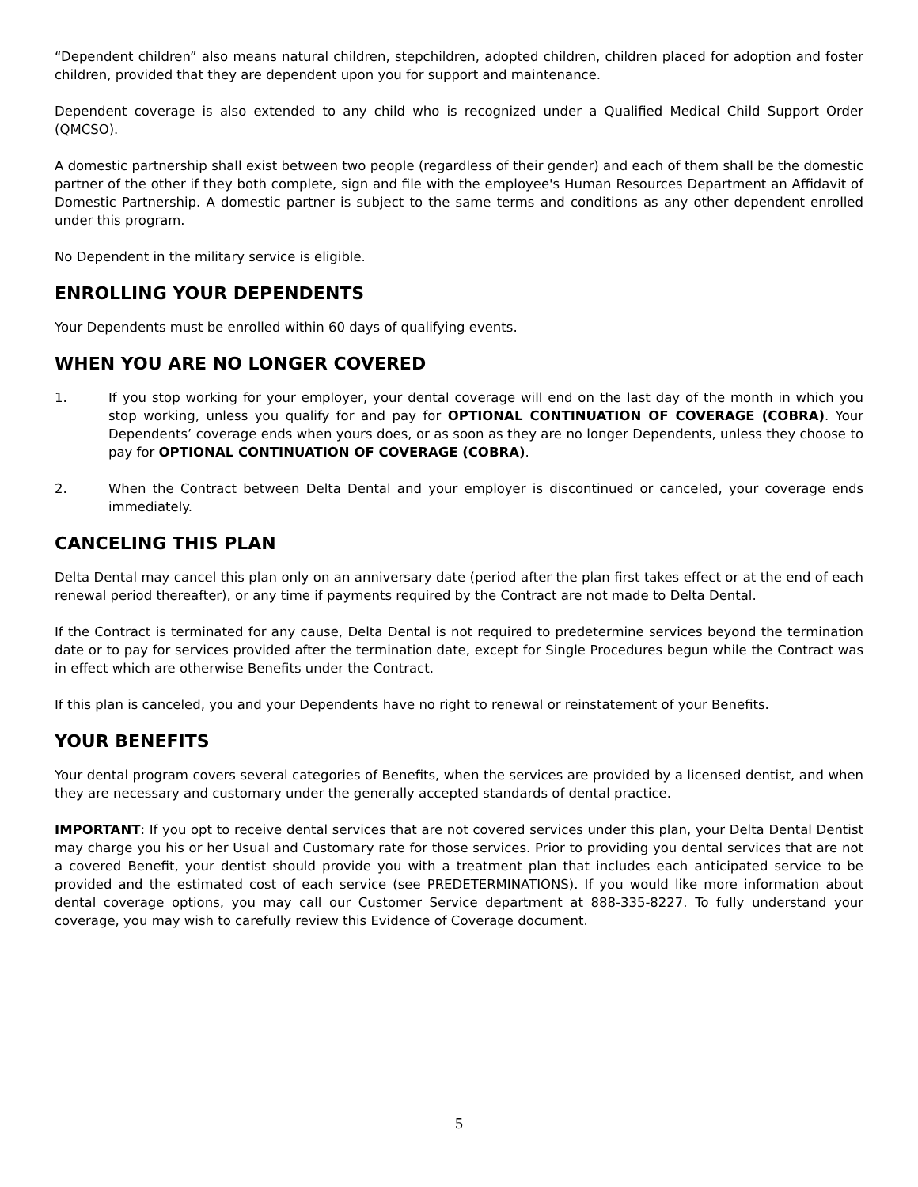“Dependent children” also means natural children, stepchildren, adopted children, children placed for adoption and foster children, provided that they are dependent upon you for support and maintenance.
Dependent coverage is also extended to any child who is recognized under a Qualified Medical Child Support Order (QMCSO).
A domestic partnership shall exist between two people (regardless of their gender) and each of them shall be the domestic partner of the other if they both complete, sign and file with the employee's Human Resources Department an Affidavit of Domestic Partnership. A domestic partner is subject to the same terms and conditions as any other dependent enrolled under this program.
No Dependent in the military service is eligible.
ENROLLING YOUR DEPENDENTS
Your Dependents must be enrolled within 60 days of qualifying events.
WHEN YOU ARE NO LONGER COVERED
1. If you stop working for your employer, your dental coverage will end on the last day of the month in which you stop working, unless you qualify for and pay for OPTIONAL CONTINUATION OF COVERAGE (COBRA). Your Dependents’ coverage ends when yours does, or as soon as they are no longer Dependents, unless they choose to pay for OPTIONAL CONTINUATION OF COVERAGE (COBRA).
2. When the Contract between Delta Dental and your employer is discontinued or canceled, your coverage ends immediately.
CANCELING THIS PLAN
Delta Dental may cancel this plan only on an anniversary date (period after the plan first takes effect or at the end of each renewal period thereafter), or any time if payments required by the Contract are not made to Delta Dental.
If the Contract is terminated for any cause, Delta Dental is not required to predetermine services beyond the termination date or to pay for services provided after the termination date, except for Single Procedures begun while the Contract was in effect which are otherwise Benefits under the Contract.
If this plan is canceled, you and your Dependents have no right to renewal or reinstatement of your Benefits.
YOUR BENEFITS
Your dental program covers several categories of Benefits, when the services are provided by a licensed dentist, and when they are necessary and customary under the generally accepted standards of dental practice.
IMPORTANT: If you opt to receive dental services that are not covered services under this plan, your Delta Dental Dentist may charge you his or her Usual and Customary rate for those services. Prior to providing you dental services that are not a covered Benefit, your dentist should provide you with a treatment plan that includes each anticipated service to be provided and the estimated cost of each service (see PREDETERMINATIONS). If you would like more information about dental coverage options, you may call our Customer Service department at 888-335-8227. To fully understand your coverage, you may wish to carefully review this Evidence of Coverage document.
5